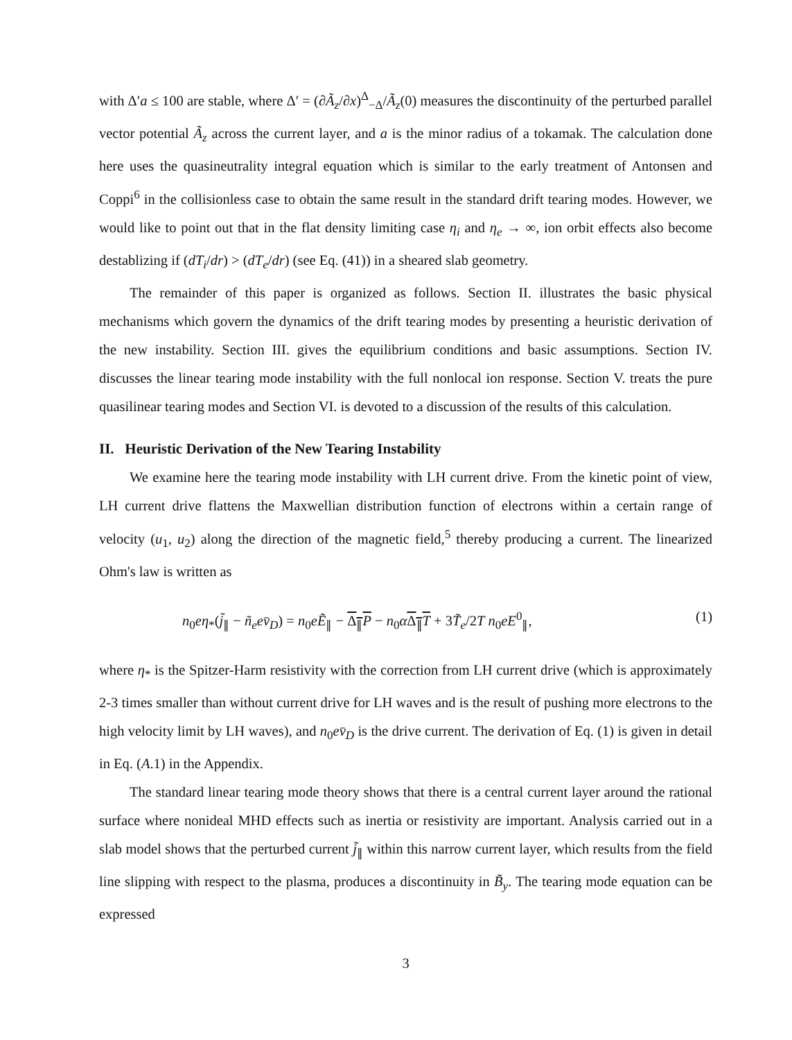with Δ′a ≤ 100 are stable, where Δ′ = (∂Ã<sub>z</sub>/∂x)<sup>Δ</sup><sub>−Δ</sub>/Ã<sub>z</sub>(0) measures the discontinuity of the perturbed parallel vector potential Ã<sub>z</sub> across the current layer, and a is the minor radius of a tokamak. The calculation done here uses the quasineutrality integral equation which is similar to the early treatment of Antonsen and Coppi<sup>6</sup> in the collisionless case to obtain the same result in the standard drift tearing modes. However, we would like to point out that in the flat density limiting case η<sub>i</sub> and η<sub>e</sub> → ∞, ion orbit effects also become destablizing if (dT<sub>i</sub>/dr) > (dT<sub>e</sub>/dr) (see Eq. (41)) in a sheared slab geometry.
The remainder of this paper is organized as follows. Section II. illustrates the basic physical mechanisms which govern the dynamics of the drift tearing modes by presenting a heuristic derivation of the new instability. Section III. gives the equilibrium conditions and basic assumptions. Section IV. discusses the linear tearing mode instability with the full nonlocal ion response. Section V. treats the pure quasilinear tearing modes and Section VI. is devoted to a discussion of the results of this calculation.
II. Heuristic Derivation of the New Tearing Instability
We examine here the tearing mode instability with LH current drive. From the kinetic point of view, LH current drive flattens the Maxwellian distribution function of electrons within a certain range of velocity (u<sub>1</sub>, u<sub>2</sub>) along the direction of the magnetic field,<sup>5</sup> thereby producing a current. The linearized Ohm's law is written as
n<sub>0</sub>eη<sub>*</sub>(j̃<sub>∥</sub> − ñ<sub>e</sub>ev̄<sub>D</sub>) = n<sub>0</sub>eẼ<sub>∥</sub> − Δ<sub>∥</sub>P − n<sub>0</sub>αΔ<sub>∥</sub>T + 3T̃<sub>e</sub>/2T n<sub>0</sub>eE<sup>0</sup><sub>∥</sub>, (1)
where η<sub>*</sub> is the Spitzer-Harm resistivity with the correction from LH current drive (which is approximately 2-3 times smaller than without current drive for LH waves and is the result of pushing more electrons to the high velocity limit by LH waves), and n<sub>0</sub>ev̄<sub>D</sub> is the drive current. The derivation of Eq. (1) is given in detail in Eq. (A.1) in the Appendix.
The standard linear tearing mode theory shows that there is a central current layer around the rational surface where nonideal MHD effects such as inertia or resistivity are important. Analysis carried out in a slab model shows that the perturbed current j̃<sub>∥</sub> within this narrow current layer, which results from the field line slipping with respect to the plasma, produces a discontinuity in B̃<sub>y</sub>. The tearing mode equation can be expressed
3